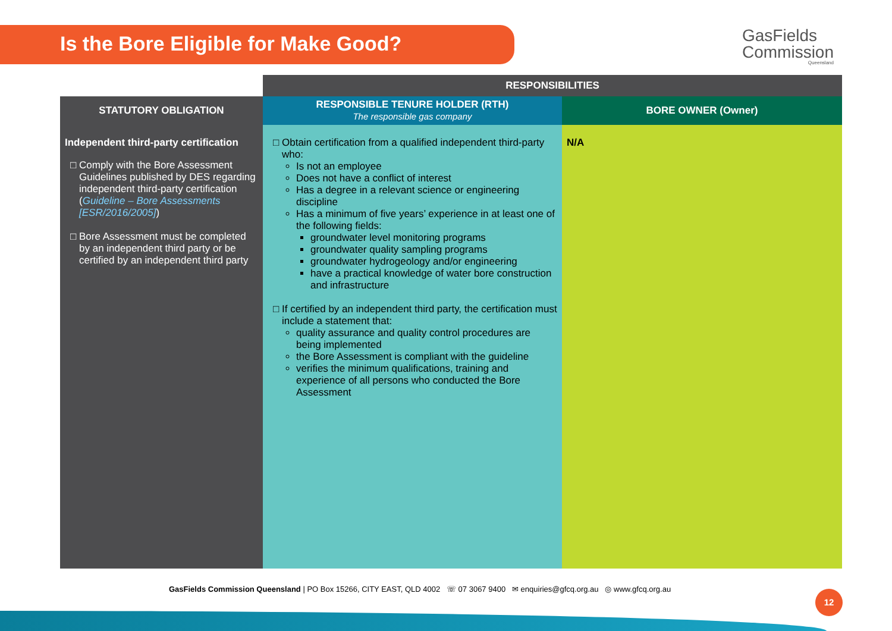Is the Bore Eligible for Make Good?
GasFields
Commission
Queensland
| | RESPONSIBILITIES | |
| --- | --- | --- |
| STATUTORY OBLIGATION | RESPONSIBLE TENURE HOLDER (RTH) The responsible gas company | BORE OWNER (Owner) |
| Independent third-party certification Comply with the Bore Assessment Guidelines published by DES regarding independent third-party certification ( Guideline – Bore Assessments [ESR/2016/2005] ) Bore Assessment must be completed by an independent third party or be certified by an independent third party | Obtain certification from a qualified independent third-party who: Is not an employee Does not have a conflict of interest Has a degree in a relevant science or engineering discipline Has a minimum of five years’ experience in at least one of the following fields: groundwater level monitoring programs groundwater quality sampling programs groundwater hydrogeology and/or engineering have a practical knowledge of water bore construction and infrastructure If certified by an independent third party, the certification must include a statement that: quality assurance and quality control procedures are being implemented the Bore Assessment is compliant with the guideline verifies the minimum qualifications, training and experience of all persons who conducted the Bore Assessment | N/A |
GasFields Commission Queensland | PO Box 15266, CITY EAST, QLD 4002 ☏ 07 3067 9400 ✉ enquiries@gfcq.org.au ◎ www.gfcq.org.au
12